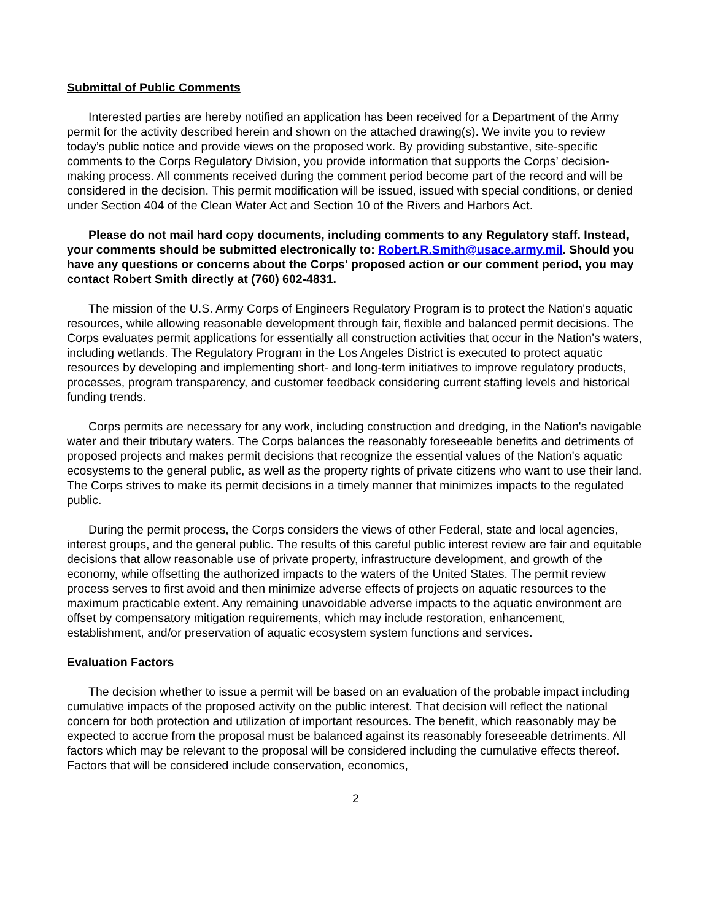Submittal of Public Comments
Interested parties are hereby notified an application has been received for a Department of the Army permit for the activity described herein and shown on the attached drawing(s). We invite you to review today’s public notice and provide views on the proposed work. By providing substantive, site-specific comments to the Corps Regulatory Division, you provide information that supports the Corps’ decision-making process. All comments received during the comment period become part of the record and will be considered in the decision. This permit modification will be issued, issued with special conditions, or denied under Section 404 of the Clean Water Act and Section 10 of the Rivers and Harbors Act.
Please do not mail hard copy documents, including comments to any Regulatory staff. Instead, your comments should be submitted electronically to: Robert.R.Smith@usace.army.mil. Should you have any questions or concerns about the Corps' proposed action or our comment period, you may contact Robert Smith directly at (760) 602-4831.
The mission of the U.S. Army Corps of Engineers Regulatory Program is to protect the Nation's aquatic resources, while allowing reasonable development through fair, flexible and balanced permit decisions. The Corps evaluates permit applications for essentially all construction activities that occur in the Nation's waters, including wetlands. The Regulatory Program in the Los Angeles District is executed to protect aquatic resources by developing and implementing short- and long-term initiatives to improve regulatory products, processes, program transparency, and customer feedback considering current staffing levels and historical funding trends.
Corps permits are necessary for any work, including construction and dredging, in the Nation's navigable water and their tributary waters. The Corps balances the reasonably foreseeable benefits and detriments of proposed projects and makes permit decisions that recognize the essential values of the Nation's aquatic ecosystems to the general public, as well as the property rights of private citizens who want to use their land. The Corps strives to make its permit decisions in a timely manner that minimizes impacts to the regulated public.
During the permit process, the Corps considers the views of other Federal, state and local agencies, interest groups, and the general public. The results of this careful public interest review are fair and equitable decisions that allow reasonable use of private property, infrastructure development, and growth of the economy, while offsetting the authorized impacts to the waters of the United States. The permit review process serves to first avoid and then minimize adverse effects of projects on aquatic resources to the maximum practicable extent. Any remaining unavoidable adverse impacts to the aquatic environment are offset by compensatory mitigation requirements, which may include restoration, enhancement, establishment, and/or preservation of aquatic ecosystem system functions and services.
Evaluation Factors
The decision whether to issue a permit will be based on an evaluation of the probable impact including cumulative impacts of the proposed activity on the public interest. That decision will reflect the national concern for both protection and utilization of important resources. The benefit, which reasonably may be expected to accrue from the proposal must be balanced against its reasonably foreseeable detriments. All factors which may be relevant to the proposal will be considered including the cumulative effects thereof. Factors that will be considered include conservation, economics,
2